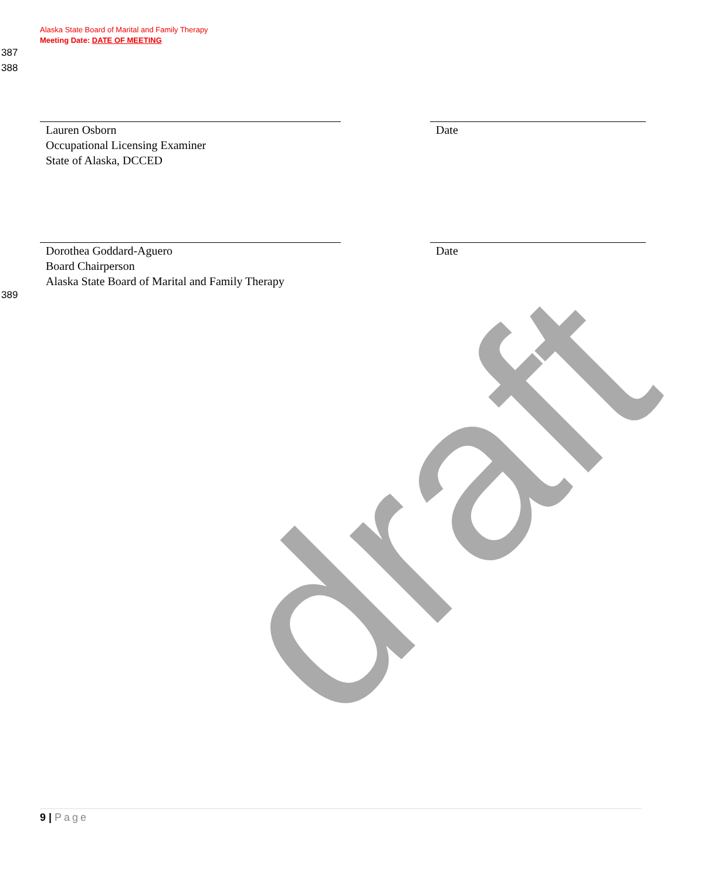Alaska State Board of Marital and Family Therapy
Meeting Date: DATE OF MEETING
387
388
Lauren Osborn
Occupational Licensing Examiner
State of Alaska, DCCED
Date
Dorothea Goddard-Aguero
Board Chairperson
Alaska State Board of Marital and Family Therapy
Date
389
draft
9 | Page